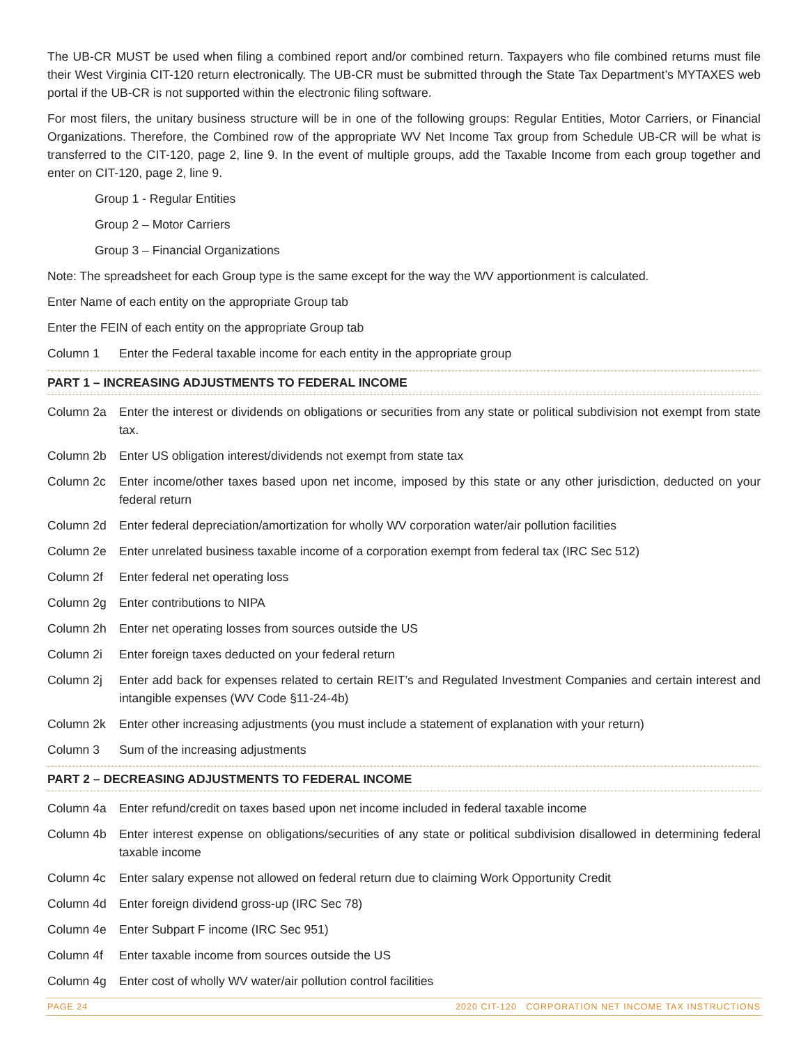The UB-CR MUST be used when filing a combined report and/or combined return. Taxpayers who file combined returns must file their West Virginia CIT-120 return electronically. The UB-CR must be submitted through the State Tax Department’s MYTAXES web portal if the UB-CR is not supported within the electronic filing software.
For most filers, the unitary business structure will be in one of the following groups: Regular Entities, Motor Carriers, or Financial Organizations. Therefore, the Combined row of the appropriate WV Net Income Tax group from Schedule UB-CR will be what is transferred to the CIT-120, page 2, line 9. In the event of multiple groups, add the Taxable Income from each group together and enter on CIT-120, page 2, line 9.
Group 1 - Regular Entities
Group 2 – Motor Carriers
Group 3 – Financial Organizations
Note: The spreadsheet for each Group type is the same except for the way the WV apportionment is calculated.
Enter Name of each entity on the appropriate Group tab
Enter the FEIN of each entity on the appropriate Group tab
Column 1 Enter the Federal taxable income for each entity in the appropriate group
PART 1 – INCREASING ADJUSTMENTS TO FEDERAL INCOME
Column 2a Enter the interest or dividends on obligations or securities from any state or political subdivision not exempt from state tax.
Column 2b Enter US obligation interest/dividends not exempt from state tax
Column 2c Enter income/other taxes based upon net income, imposed by this state or any other jurisdiction, deducted on your federal return
Column 2d Enter federal depreciation/amortization for wholly WV corporation water/air pollution facilities
Column 2e Enter unrelated business taxable income of a corporation exempt from federal tax (IRC Sec 512)
Column 2f Enter federal net operating loss
Column 2g Enter contributions to NIPA
Column 2h Enter net operating losses from sources outside the US
Column 2i Enter foreign taxes deducted on your federal return
Column 2j Enter add back for expenses related to certain REIT’s and Regulated Investment Companies and certain interest and intangible expenses (WV Code §11-24-4b)
Column 2k Enter other increasing adjustments (you must include a statement of explanation with your return)
Column 3 Sum of the increasing adjustments
PART 2 – DECREASING ADJUSTMENTS TO FEDERAL INCOME
Column 4a Enter refund/credit on taxes based upon net income included in federal taxable income
Column 4b Enter interest expense on obligations/securities of any state or political subdivision disallowed in determining federal taxable income
Column 4c Enter salary expense not allowed on federal return due to claiming Work Opportunity Credit
Column 4d Enter foreign dividend gross-up (IRC Sec 78)
Column 4e Enter Subpart F income (IRC Sec 951)
Column 4f Enter taxable income from sources outside the US
Column 4g Enter cost of wholly WV water/air pollution control facilities
PAGE 24 2020 CIT-120 CORPORATION NET INCOME TAX INSTRUCTIONS